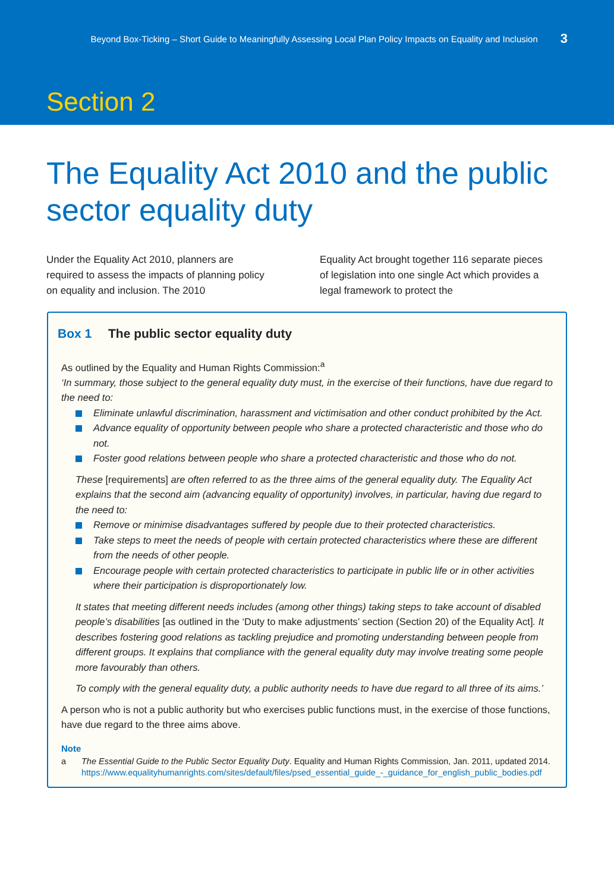Beyond Box-Ticking – Short Guide to Meaningfully Assessing Local Plan Policy Impacts on Equality and Inclusion 3
Section 2
The Equality Act 2010 and the public sector equality duty
Under the Equality Act 2010, planners are required to assess the impacts of planning policy on equality and inclusion. The 2010
Equality Act brought together 116 separate pieces of legislation into one single Act which provides a legal framework to protect the
Box 1 The public sector equality duty
As outlined by the Equality and Human Rights Commission:<sup>a</sup>
‘In summary, those subject to the general equality duty must, in the exercise of their functions, have due regard to the need to:
Eliminate unlawful discrimination, harassment and victimisation and other conduct prohibited by the Act.
Advance equality of opportunity between people who share a protected characteristic and those who do not.
Foster good relations between people who share a protected characteristic and those who do not.
These [requirements] are often referred to as the three aims of the general equality duty. The Equality Act explains that the second aim (advancing equality of opportunity) involves, in particular, having due regard to the need to:
Remove or minimise disadvantages suffered by people due to their protected characteristics.
Take steps to meet the needs of people with certain protected characteristics where these are different from the needs of other people.
Encourage people with certain protected characteristics to participate in public life or in other activities where their participation is disproportionately low.
It states that meeting different needs includes (among other things) taking steps to take account of disabled people’s disabilities [as outlined in the ‘Duty to make adjustments’ section (Section 20) of the Equality Act]. It describes fostering good relations as tackling prejudice and promoting understanding between people from different groups. It explains that compliance with the general equality duty may involve treating some people more favourably than others.
To comply with the general equality duty, a public authority needs to have due regard to all three of its aims.’
A person who is not a public authority but who exercises public functions must, in the exercise of those functions, have due regard to the three aims above.
Note
a The Essential Guide to the Public Sector Equality Duty. Equality and Human Rights Commission, Jan. 2011, updated 2014. https://www.equalityhumanrights.com/sites/default/files/psed_essential_guide_-_guidance_for_english_public_bodies.pdf